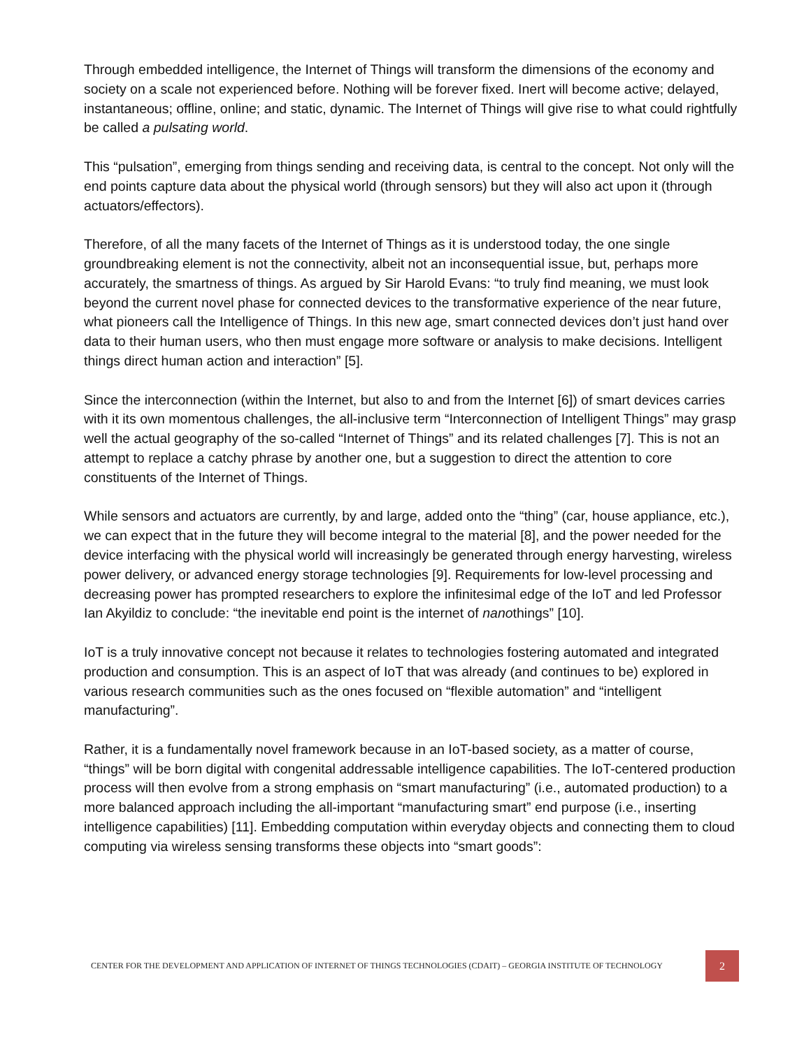Through embedded intelligence, the Internet of Things will transform the dimensions of the economy and society on a scale not experienced before. Nothing will be forever fixed. Inert will become active; delayed, instantaneous; offline, online; and static, dynamic. The Internet of Things will give rise to what could rightfully be called a pulsating world.
This “pulsation”, emerging from things sending and receiving data, is central to the concept. Not only will the end points capture data about the physical world (through sensors) but they will also act upon it (through actuators/effectors).
Therefore, of all the many facets of the Internet of Things as it is understood today, the one single groundbreaking element is not the connectivity, albeit not an inconsequential issue, but, perhaps more accurately, the smartness of things. As argued by Sir Harold Evans: “to truly find meaning, we must look beyond the current novel phase for connected devices to the transformative experience of the near future, what pioneers call the Intelligence of Things. In this new age, smart connected devices don’t just hand over data to their human users, who then must engage more software or analysis to make decisions. Intelligent things direct human action and interaction” [5].
Since the interconnection (within the Internet, but also to and from the Internet [6]) of smart devices carries with it its own momentous challenges, the all-inclusive term “Interconnection of Intelligent Things” may grasp well the actual geography of the so-called “Internet of Things” and its related challenges [7]. This is not an attempt to replace a catchy phrase by another one, but a suggestion to direct the attention to core constituents of the Internet of Things.
While sensors and actuators are currently, by and large, added onto the “thing” (car, house appliance, etc.), we can expect that in the future they will become integral to the material [8], and the power needed for the device interfacing with the physical world will increasingly be generated through energy harvesting, wireless power delivery, or advanced energy storage technologies [9]. Requirements for low-level processing and decreasing power has prompted researchers to explore the infinitesimal edge of the IoT and led Professor Ian Akyildiz to conclude: “the inevitable end point is the internet of nanothings” [10].
IoT is a truly innovative concept not because it relates to technologies fostering automated and integrated production and consumption. This is an aspect of IoT that was already (and continues to be) explored in various research communities such as the ones focused on “flexible automation” and “intelligent manufacturing”.
Rather, it is a fundamentally novel framework because in an IoT-based society, as a matter of course, “things” will be born digital with congenital addressable intelligence capabilities. The IoT-centered production process will then evolve from a strong emphasis on “smart manufacturing” (i.e., automated production) to a more balanced approach including the all-important “manufacturing smart” end purpose (i.e., inserting intelligence capabilities) [11]. Embedding computation within everyday objects and connecting them to cloud computing via wireless sensing transforms these objects into “smart goods”:
CENTER FOR THE DEVELOPMENT AND APPLICATION OF INTERNET OF THINGS TECHNOLOGIES (CDAIT) – GEORGIA INSTITUTE OF TECHNOLOGY 2